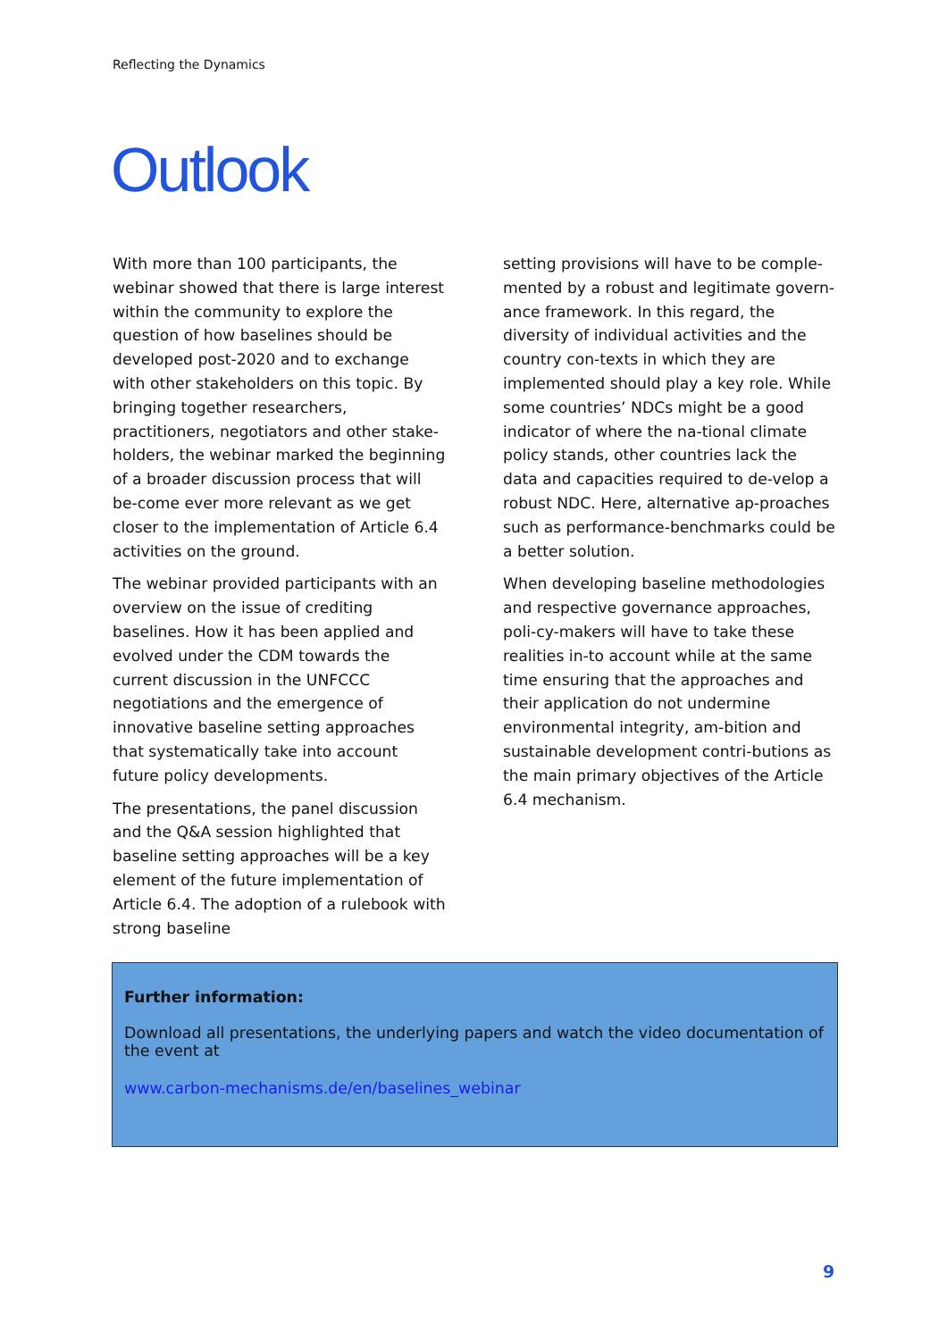Reflecting the Dynamics
Outlook
With more than 100 participants, the webinar showed that there is large interest within the community to explore the question of how baselines should be developed post-2020 and to exchange with other stakeholders on this topic. By bringing together researchers, practitioners, negotiators and other stake-holders, the webinar marked the beginning of a broader discussion process that will be-come ever more relevant as we get closer to the implementation of Article 6.4 activities on the ground.
The webinar provided participants with an overview on the issue of crediting baselines. How it has been applied and evolved under the CDM towards the current discussion in the UNFCCC negotiations and the emergence of innovative baseline setting approaches that systematically take into account future policy developments.
The presentations, the panel discussion and the Q&A session highlighted that baseline setting approaches will be a key element of the future implementation of Article 6.4. The adoption of a rulebook with strong baseline
setting provisions will have to be comple-mented by a robust and legitimate govern-ance framework. In this regard, the diversity of individual activities and the country con-texts in which they are implemented should play a key role. While some countries’ NDCs might be a good indicator of where the na-tional climate policy stands, other countries lack the data and capacities required to de-velop a robust NDC. Here, alternative ap-proaches such as performance-benchmarks could be a better solution.
When developing baseline methodologies and respective governance approaches, poli-cy-makers will have to take these realities in-to account while at the same time ensuring that the approaches and their application do not undermine environmental integrity, am-bition and sustainable development contri-butions as the main primary objectives of the Article 6.4 mechanism.
Further information:
Download all presentations, the underlying papers and watch the video documentation of the event at
www.carbon-mechanisms.de/en/baselines_webinar
9